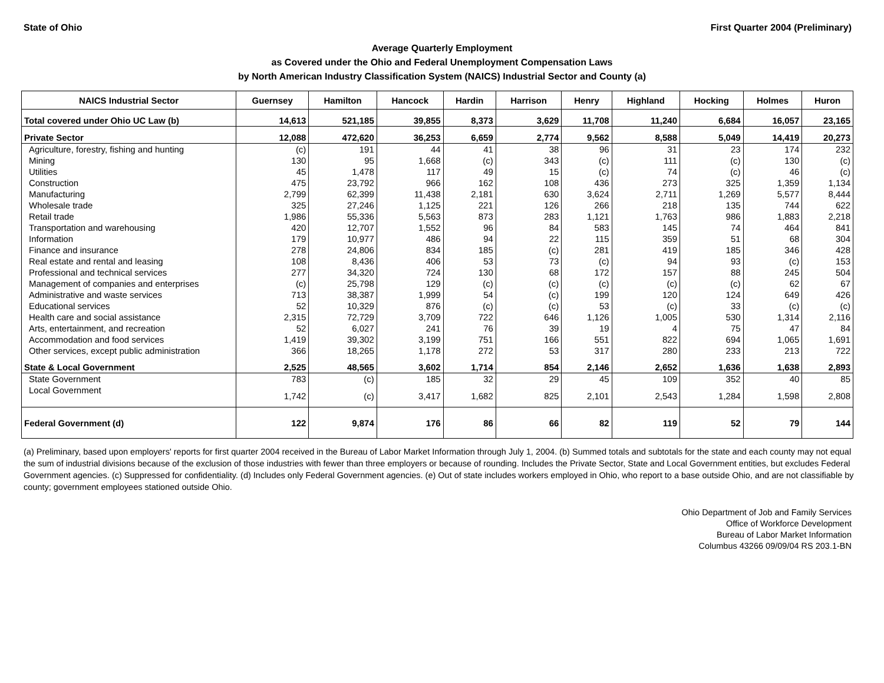State of Ohio First Quarter 2004 (Preliminary)
Average Quarterly Employment
as Covered under the Ohio and Federal Unemployment Compensation Laws
by North American Industry Classification System (NAICS) Industrial Sector and County (a)
| NAICS Industrial Sector | Guernsey | Hamilton | Hancock | Hardin | Harrison | Henry | Highland | Hocking | Holmes | Huron |
| --- | --- | --- | --- | --- | --- | --- | --- | --- | --- | --- |
| Total covered under Ohio UC Law (b) | 14,613 | 521,185 | 39,855 | 8,373 | 3,629 | 11,708 | 11,240 | 6,684 | 16,057 | 23,165 |
| Private Sector | 12,088 | 472,620 | 36,253 | 6,659 | 2,774 | 9,562 | 8,588 | 5,049 | 14,419 | 20,273 |
| Agriculture, forestry, fishing and hunting | (c) | 191 | 44 | 41 | 38 | 96 | 31 | 23 | 174 | 232 |
| Mining | 130 | 95 | 1,668 | (c) | 343 | (c) | 111 | (c) | 130 | (c) |
| Utilities | 45 | 1,478 | 117 | 49 | 15 | (c) | 74 | (c) | 46 | (c) |
| Construction | 475 | 23,792 | 966 | 162 | 108 | 436 | 273 | 325 | 1,359 | 1,134 |
| Manufacturing | 2,799 | 62,399 | 11,438 | 2,181 | 630 | 3,624 | 2,711 | 1,269 | 5,577 | 8,444 |
| Wholesale trade | 325 | 27,246 | 1,125 | 221 | 126 | 266 | 218 | 135 | 744 | 622 |
| Retail trade | 1,986 | 55,336 | 5,563 | 873 | 283 | 1,121 | 1,763 | 986 | 1,883 | 2,218 |
| Transportation and warehousing | 420 | 12,707 | 1,552 | 96 | 84 | 583 | 145 | 74 | 464 | 841 |
| Information | 179 | 10,977 | 486 | 94 | 22 | 115 | 359 | 51 | 68 | 304 |
| Finance and insurance | 278 | 24,806 | 834 | 185 | (c) | 281 | 419 | 185 | 346 | 428 |
| Real estate and rental and leasing | 108 | 8,436 | 406 | 53 | 73 | (c) | 94 | 93 | (c) | 153 |
| Professional and technical services | 277 | 34,320 | 724 | 130 | 68 | 172 | 157 | 88 | 245 | 504 |
| Management of companies and enterprises | (c) | 25,798 | 129 | (c) | (c) | (c) | (c) | (c) | 62 | 67 |
| Administrative and waste services | 713 | 38,387 | 1,999 | 54 | (c) | 199 | 120 | 124 | 649 | 426 |
| Educational services | 52 | 10,329 | 876 | (c) | (c) | 53 | (c) | 33 | (c) | (c) |
| Health care and social assistance | 2,315 | 72,729 | 3,709 | 722 | 646 | 1,126 | 1,005 | 530 | 1,314 | 2,116 |
| Arts, entertainment, and recreation | 52 | 6,027 | 241 | 76 | 39 | 19 | 4 | 75 | 47 | 84 |
| Accommodation and food services | 1,419 | 39,302 | 3,199 | 751 | 166 | 551 | 822 | 694 | 1,065 | 1,691 |
| Other services, except public administration | 366 | 18,265 | 1,178 | 272 | 53 | 317 | 280 | 233 | 213 | 722 |
| State & Local Government | 2,525 | 48,565 | 3,602 | 1,714 | 854 | 2,146 | 2,652 | 1,636 | 1,638 | 2,893 |
| State Government | 783 | (c) | 185 | 32 | 29 | 45 | 109 | 352 | 40 | 85 |
| Local Government | 1,742 | (c) | 3,417 | 1,682 | 825 | 2,101 | 2,543 | 1,284 | 1,598 | 2,808 |
| Federal Government (d) | 122 | 9,874 | 176 | 86 | 66 | 82 | 119 | 52 | 79 | 144 |
(a) Preliminary, based upon employers' reports for first quarter 2004 received in the Bureau of Labor Market Information through July 1, 2004. (b) Summed totals and subtotals for the state and each county may not equal the sum of industrial divisions because of the exclusion of those industries with fewer than three employers or because of rounding. Includes the Private Sector, State and Local Government entities, but excludes Federal Government agencies. (c) Suppressed for confidentiality. (d) Includes only Federal Government agencies. (e) Out of state includes workers employed in Ohio, who report to a base outside Ohio, and are not classifiable by county; government employees stationed outside Ohio.
Ohio Department of Job and Family Services
Office of Workforce Development
Bureau of Labor Market Information
Columbus 43266 09/09/04 RS 203.1-BN